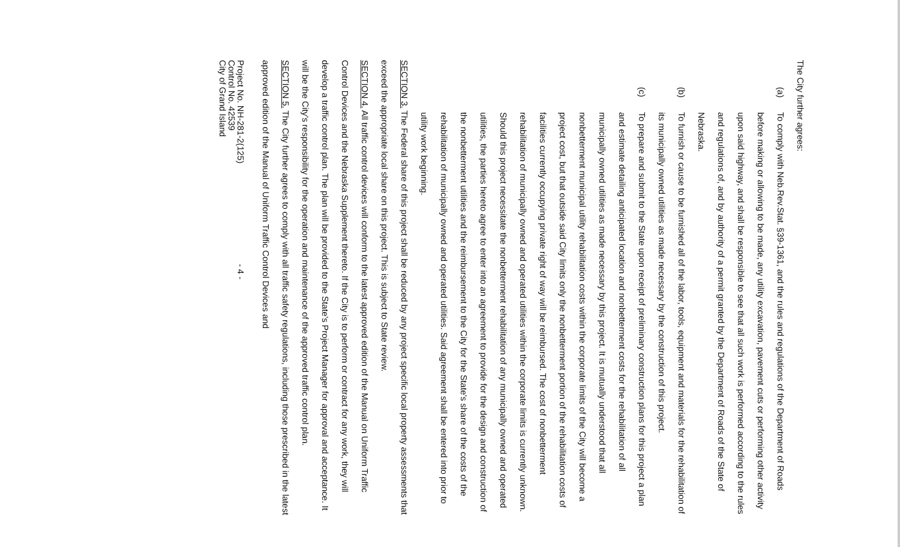The City further agrees:
(a)
To comply with Neb.Rev.Stat. §39-1361, and the rules and regulations of the Department of Roads before making or allowing to be made, any utility excavation, pavement cuts or performing other activity upon said highway, and shall be responsible to see that all such work is performed according to the rules and regulations of, and by authority of a permit granted by the Department of Roads of the State of Nebraska.
(b)
To furnish or cause to be furnished all of the labor, tools, equipment and materials for the rehabilitation of its municipally owned utilities as made necessary by the construction of this project.
(c)
To prepare and submit to the State upon receipt of preliminary construction plans for this project a plan and estimate detailing anticipated location and nonbetterment costs for the rehabilitation of all municipally owned utilities as made necessary by this project. It is mutually understood that all nonbetterment municipal utility rehabilitation costs within the corporate limits of the City will become a project cost, but that outside said City limits only the nonbetterment portion of the rehabilitation costs of facilities currently occupying private right of way will be reimbursed. The cost of nonbetterment rehabilitation of municipally owned and operated utilities within the corporate limits is currently unknown. Should this project necessitate the nonbetterment rehabilitation of any municipally owned and operated utilities, the parties hereto agree to enter into an agreement to provide for the design and construction of the nonbetterment utilities and the reimbursement to the City for the State's share of the costs of the rehabilitation of municipally owned and operated utilities. Said agreement shall be entered into prior to utility work beginning.
SECTION 3. The Federal share of this project shall be reduced by any project specific local property assessments that exceed the appropriate local share on this project. This is subject to State review.
SECTION 4. All traffic control devices will conform to the latest approved edition of the Manual on Uniform Traffic Control Devices and the Nebraska Supplement thereto. If the City is to perform or contract for any work, they will develop a traffic control plan. The plan will be provided to the State's Project Manager for approval and acceptance. It will be the City's responsibility for the operation and maintenance of the approved traffic control plan.
SECTION 5. The City further agrees to comply with all traffic safety regulations, including those prescribed in the latest approved edition of the Manual of Uniform Traffic Control Devices and
Project No. NH-281-2(125)
Control No. 42539
City of Grand Island
- 4 -